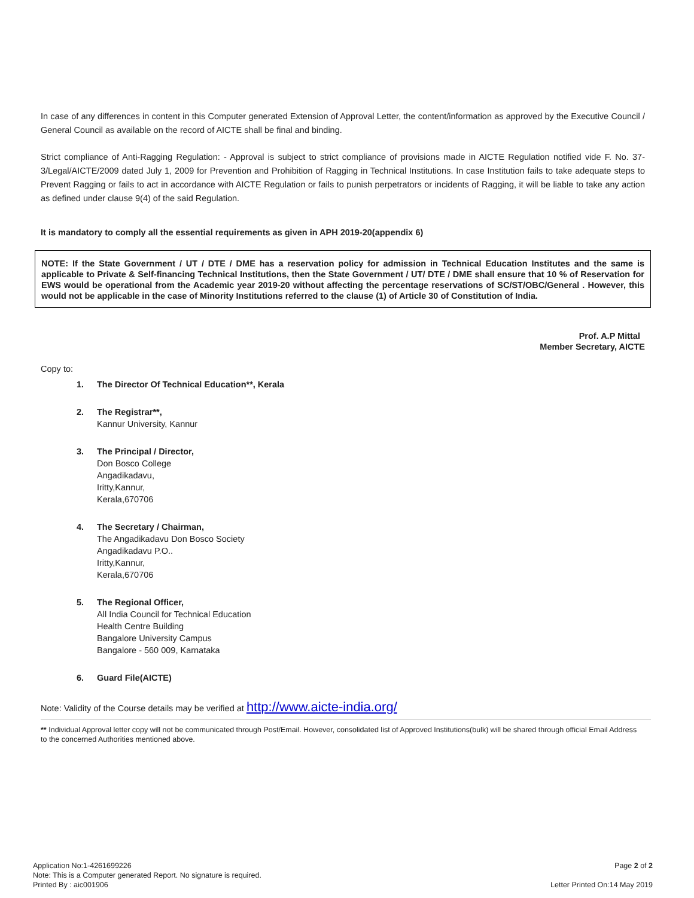In case of any differences in content in this Computer generated Extension of Approval Letter, the content/information as approved by the Executive Council / General Council as available on the record of AICTE shall be final and binding.
Strict compliance of Anti-Ragging Regulation: - Approval is subject to strict compliance of provisions made in AICTE Regulation notified vide F. No. 37-3/Legal/AICTE/2009 dated July 1, 2009 for Prevention and Prohibition of Ragging in Technical Institutions. In case Institution fails to take adequate steps to Prevent Ragging or fails to act in accordance with AICTE Regulation or fails to punish perpetrators or incidents of Ragging, it will be liable to take any action as defined under clause 9(4) of the said Regulation.
It is mandatory to comply all the essential requirements as given in APH 2019-20(appendix 6)
NOTE: If the State Government / UT / DTE / DME has a reservation policy for admission in Technical Education Institutes and the same is applicable to Private & Self-financing Technical Institutions, then the State Government / UT/ DTE / DME shall ensure that 10 % of Reservation for EWS would be operational from the Academic year 2019-20 without affecting the percentage reservations of SC/ST/OBC/General . However, this would not be applicable in the case of Minority Institutions referred to the clause (1) of Article 30 of Constitution of India.
Prof. A.P Mittal
Member Secretary, AICTE
Copy to:
1. The Director Of Technical Education**, Kerala
2. The Registrar**,
Kannur University, Kannur
3. The Principal / Director,
Don Bosco College
Angadikadavu,
Iritty,Kannur,
Kerala,670706
4. The Secretary / Chairman,
The Angadikadavu Don Bosco Society
Angadikadavu P.O..
Iritty,Kannur,
Kerala,670706
5. The Regional Officer,
All India Council for Technical Education
Health Centre Building
Bangalore University Campus
Bangalore - 560 009, Karnataka
6. Guard File(AICTE)
Note: Validity of the Course details may be verified at http://www.aicte-india.org/
** Individual Approval letter copy will not be communicated through Post/Email. However, consolidated list of Approved Institutions(bulk) will be shared through official Email Address to the concerned Authorities mentioned above.
Application No:1-4261699226
Note: This is a Computer generated Report. No signature is required.
Printed By : aic001906
Page 2 of 2
Letter Printed On:14 May 2019